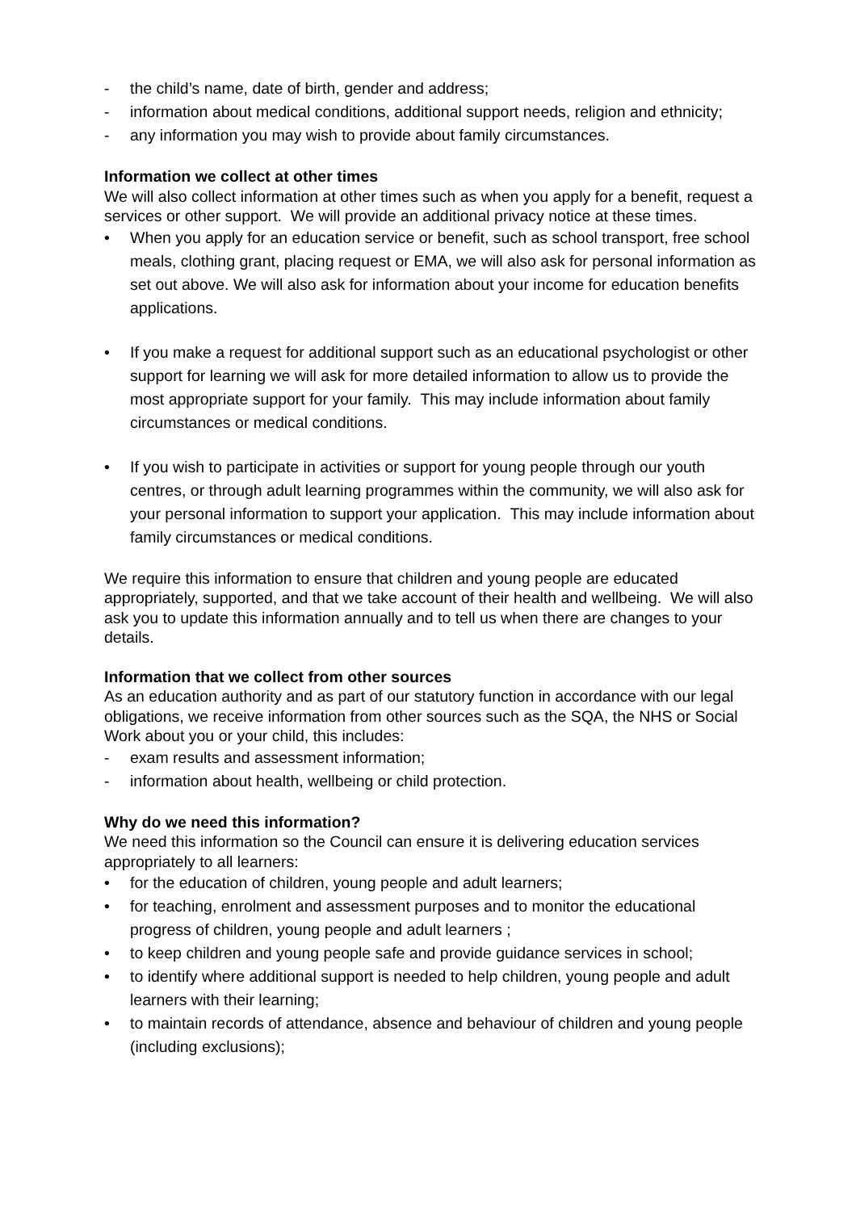- the child’s name, date of birth, gender and address;
- information about medical conditions, additional support needs, religion and ethnicity;
- any information you may wish to provide about family circumstances.
Information we collect at other times
We will also collect information at other times such as when you apply for a benefit, request a services or other support. We will provide an additional privacy notice at these times.
• When you apply for an education service or benefit, such as school transport, free school meals, clothing grant, placing request or EMA, we will also ask for personal information as set out above. We will also ask for information about your income for education benefits applications.
• If you make a request for additional support such as an educational psychologist or other support for learning we will ask for more detailed information to allow us to provide the most appropriate support for your family. This may include information about family circumstances or medical conditions.
• If you wish to participate in activities or support for young people through our youth centres, or through adult learning programmes within the community, we will also ask for your personal information to support your application. This may include information about family circumstances or medical conditions.
We require this information to ensure that children and young people are educated appropriately, supported, and that we take account of their health and wellbeing. We will also ask you to update this information annually and to tell us when there are changes to your details.
Information that we collect from other sources
As an education authority and as part of our statutory function in accordance with our legal obligations, we receive information from other sources such as the SQA, the NHS or Social Work about you or your child, this includes:
- exam results and assessment information;
- information about health, wellbeing or child protection.
Why do we need this information?
We need this information so the Council can ensure it is delivering education services appropriately to all learners:
• for the education of children, young people and adult learners;
• for teaching, enrolment and assessment purposes and to monitor the educational progress of children, young people and adult learners ;
• to keep children and young people safe and provide guidance services in school;
• to identify where additional support is needed to help children, young people and adult learners with their learning;
• to maintain records of attendance, absence and behaviour of children and young people (including exclusions);